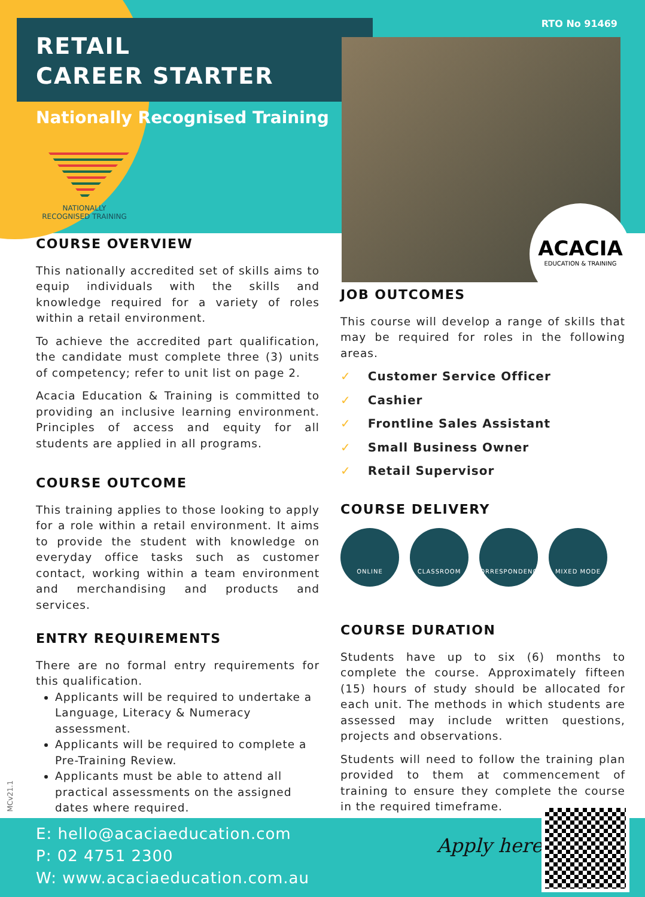RETAIL
CAREER STARTER
RTO No 91469
Nationally Recognised Training
NATIONALLY RECOGNISED TRAINING
ACACIA
EDUCATION & TRAINING
COURSE OVERVIEW
This nationally accredited set of skills aims to equip individuals with the skills and knowledge required for a variety of roles within a retail environment.
To achieve the accredited part qualification, the candidate must complete three (3) units of competency; refer to unit list on page 2.
Acacia Education & Training is committed to providing an inclusive learning environment. Principles of access and equity for all students are applied in all programs.
COURSE OUTCOME
This training applies to those looking to apply for a role within a retail environment. It aims to provide the student with knowledge on everyday office tasks such as customer contact, working within a team environment and merchandising and products and services.
ENTRY REQUIREMENTS
There are no formal entry requirements for this qualification.
Applicants will be required to undertake a Language, Literacy & Numeracy assessment.
Applicants will be required to complete a Pre-Training Review.
Applicants must be able to attend all practical assessments on the assigned dates where required.
JOB OUTCOMES
This course will develop a range of skills that may be required for roles in the following areas.
✓ Customer Service Officer
✓ Cashier
✓ Frontline Sales Assistant
✓ Small Business Owner
✓ Retail Supervisor
COURSE DELIVERY
ONLINE CLASSROOM CORRESPONDENCE MIXED MODE
COURSE DURATION
Students have up to six (6) months to complete the course. Approximately fifteen (15) hours of study should be allocated for each unit. The methods in which students are assessed may include written questions, projects and observations.
Students will need to follow the training plan provided to them at commencement of training to ensure they complete the course in the required timeframe.
MCv21.1
E: hello@acaciaeducation.com
P: 02 4751 2300
W: www.acaciaeducation.com.au
Apply here